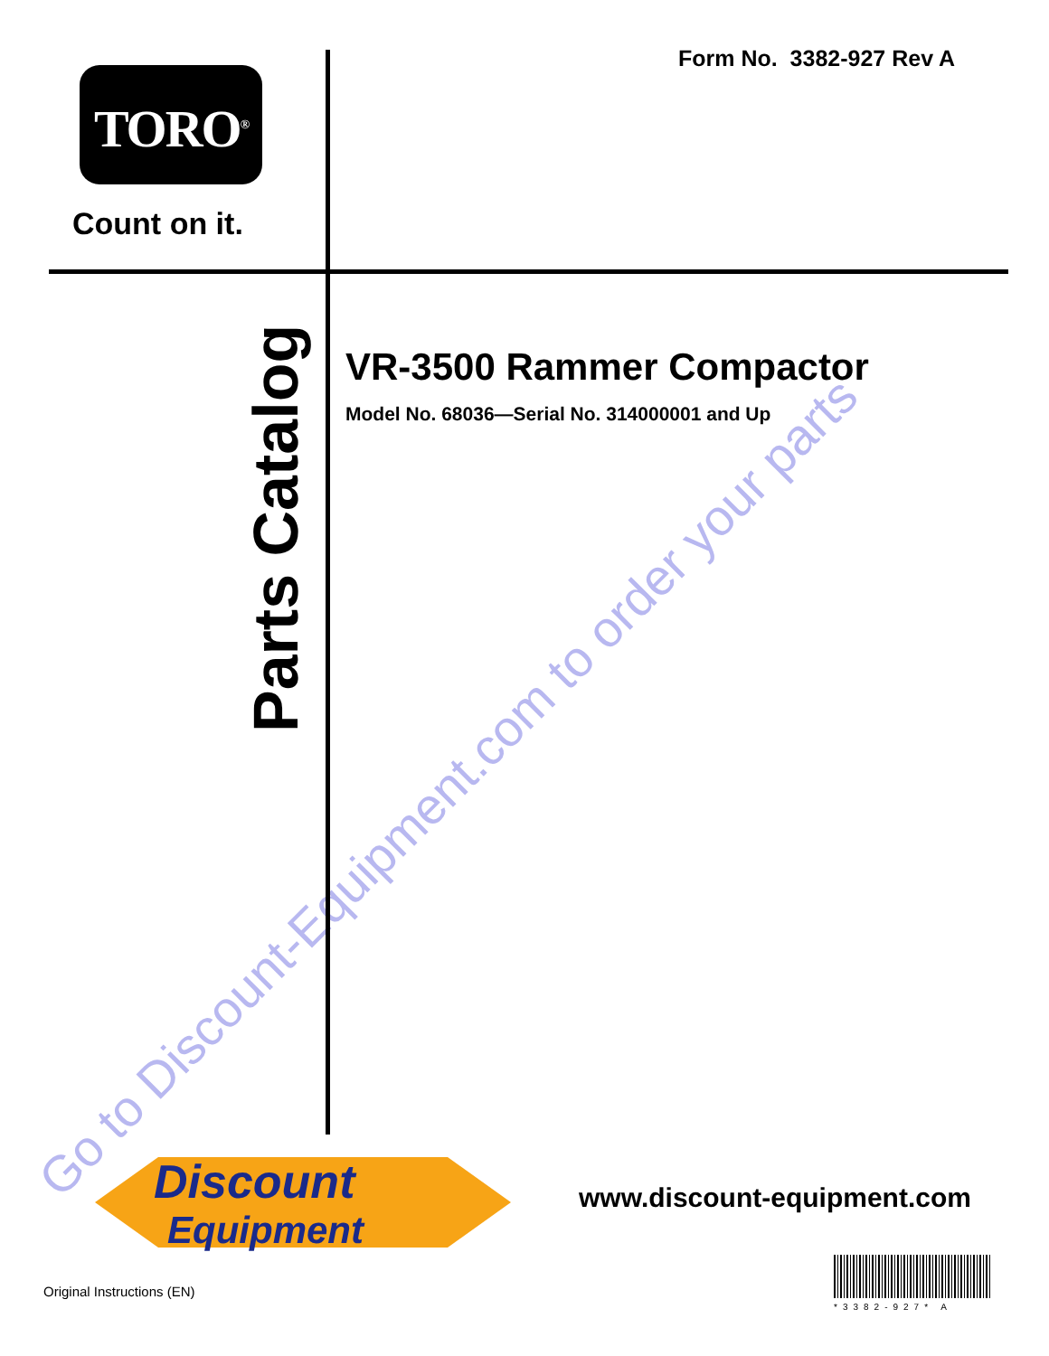Go to Discount-Equipment.com to order your parts
Form No. 3382-927 Rev A
TORO<sup>®</sup>
Count on it.
Parts Catalog
VR-3500 Rammer Compactor
Model No. 68036—Serial No. 314000001 and Up
Discount
Equipment
www.discount-equipment.com
Original Instructions (EN)
*3382-927* A